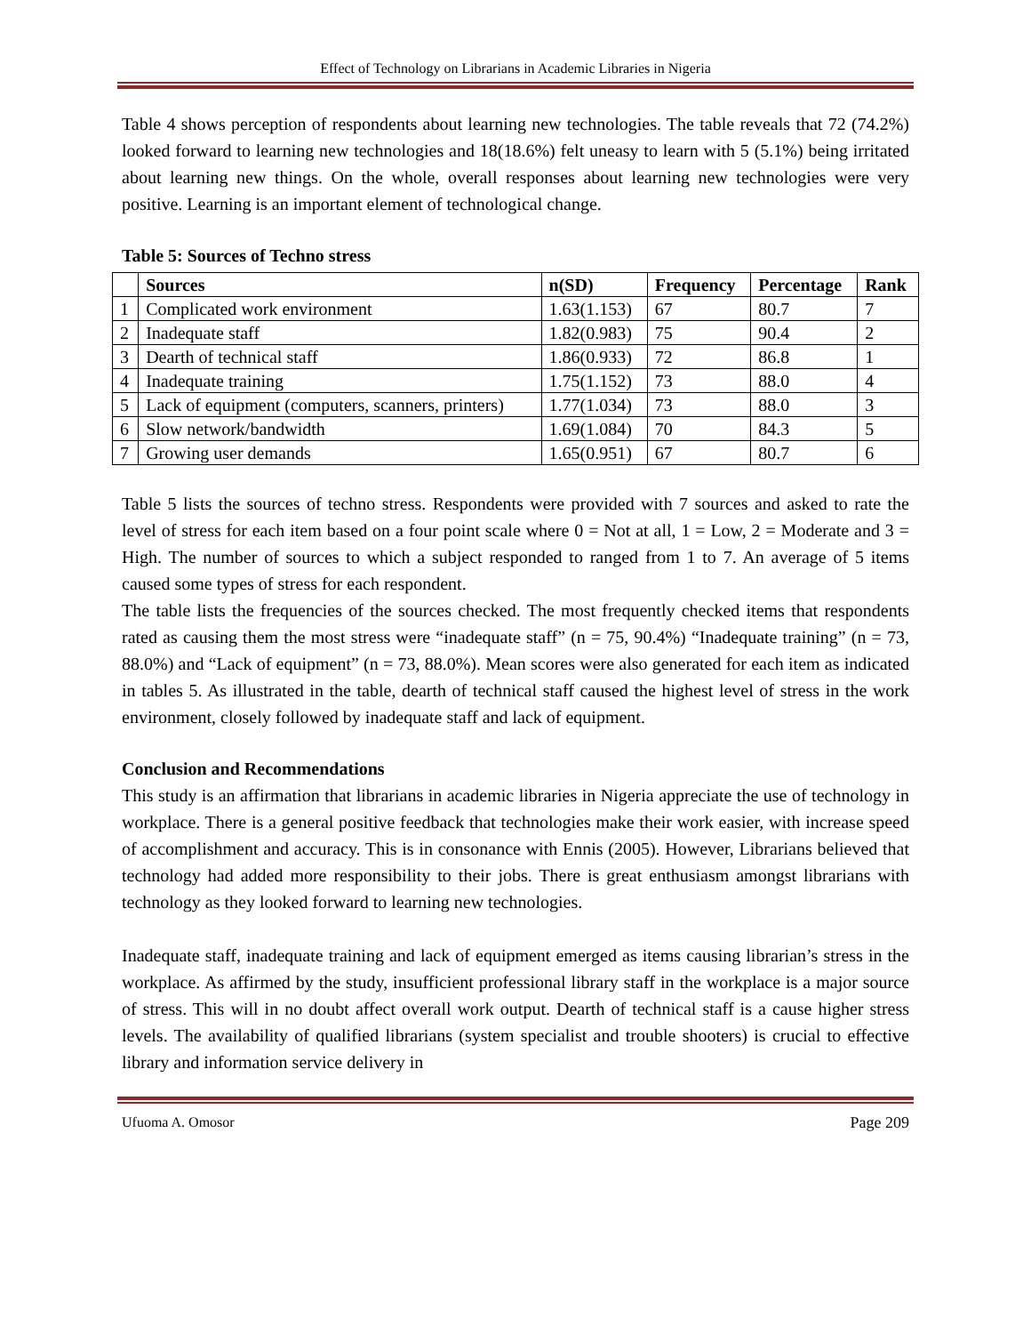Effect of Technology on Librarians in Academic Libraries in Nigeria
Table 4 shows perception of respondents about learning new technologies. The table reveals that 72 (74.2%) looked forward to learning new technologies and 18(18.6%) felt uneasy to learn with 5 (5.1%) being irritated about learning new things. On the whole, overall responses about learning new technologies were very positive. Learning is an important element of technological change.
Table 5: Sources of Techno stress
| | Sources | n(SD) | Frequency | Percentage | Rank |
| --- | --- | --- | --- | --- | --- |
| 1 | Complicated work environment | 1.63(1.153) | 67 | 80.7 | 7 |
| 2 | Inadequate staff | 1.82(0.983) | 75 | 90.4 | 2 |
| 3 | Dearth of technical staff | 1.86(0.933) | 72 | 86.8 | 1 |
| 4 | Inadequate training | 1.75(1.152) | 73 | 88.0 | 4 |
| 5 | Lack of equipment (computers, scanners, printers) | 1.77(1.034) | 73 | 88.0 | 3 |
| 6 | Slow network/bandwidth | 1.69(1.084) | 70 | 84.3 | 5 |
| 7 | Growing user demands | 1.65(0.951) | 67 | 80.7 | 6 |
Table 5 lists the sources of techno stress. Respondents were provided with 7 sources and asked to rate the level of stress for each item based on a four point scale where 0 = Not at all, 1 = Low, 2 = Moderate and 3 = High. The number of sources to which a subject responded to ranged from 1 to 7. An average of 5 items caused some types of stress for each respondent.
The table lists the frequencies of the sources checked. The most frequently checked items that respondents rated as causing them the most stress were “inadequate staff” (n = 75, 90.4%) “Inadequate training” (n = 73, 88.0%) and “Lack of equipment” (n = 73, 88.0%). Mean scores were also generated for each item as indicated in tables 5. As illustrated in the table, dearth of technical staff caused the highest level of stress in the work environment, closely followed by inadequate staff and lack of equipment.
Conclusion and Recommendations
This study is an affirmation that librarians in academic libraries in Nigeria appreciate the use of technology in workplace. There is a general positive feedback that technologies make their work easier, with increase speed of accomplishment and accuracy. This is in consonance with Ennis (2005). However, Librarians believed that technology had added more responsibility to their jobs. There is great enthusiasm amongst librarians with technology as they looked forward to learning new technologies.
Inadequate staff, inadequate training and lack of equipment emerged as items causing librarian’s stress in the workplace. As affirmed by the study, insufficient professional library staff in the workplace is a major source of stress. This will in no doubt affect overall work output. Dearth of technical staff is a cause higher stress levels. The availability of qualified librarians (system specialist and trouble shooters) is crucial to effective library and information service delivery in
Ufuoma A. Omosor Page 209